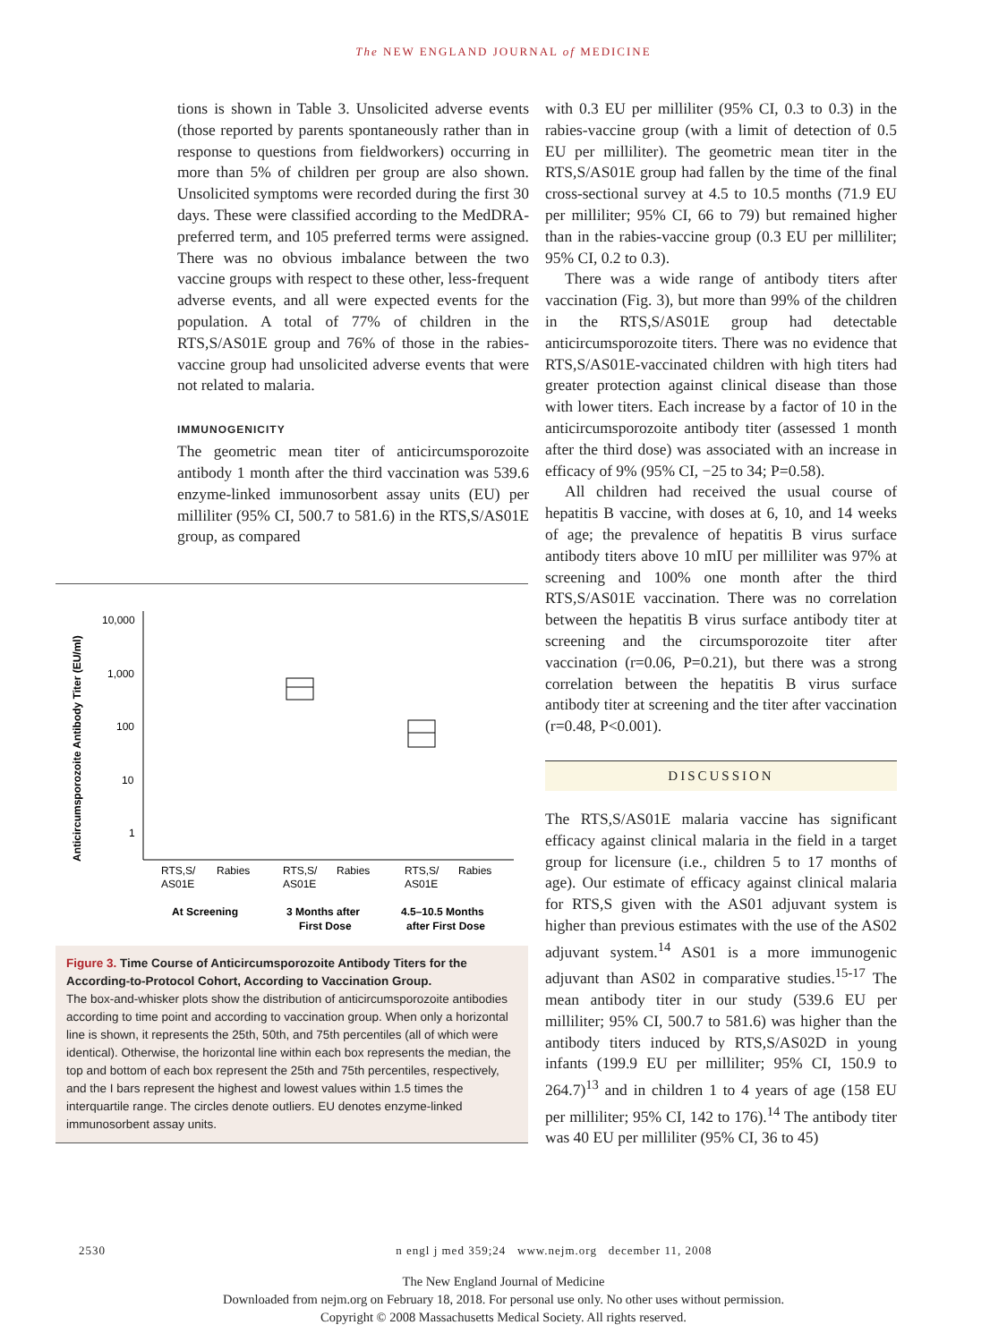The NEW ENGLAND JOURNAL of MEDICINE
tions is shown in Table 3. Unsolicited adverse events (those reported by parents spontaneously rather than in response to questions from field­workers) occurring in more than 5% of children per group are also shown. Unsolicited symptoms were recorded during the first 30 days. These were classified according to the MedDRA-pre­ferred term, and 105 preferred terms were as­signed. There was no obvious imbalance between the two vaccine groups with respect to these other, less-frequent adverse events, and all were expected events for the population. A total of 77% of children in the RTS,S/AS01E group and 76% of those in the rabies-vaccine group had un­solicited adverse events that were not related to malaria.
IMMUNOGENICITY
The geometric mean titer of anticircumsporo­zoite antibody 1 month after the third vaccina­tion was 539.6 enzyme-linked immunosorbent assay units (EU) per milliliter (95% CI, 500.7 to 581.6) in the RTS,S/AS01E group, as compared
Anticircumsporozoite Antibody Titer (EU/ml)
10,000
1,000
100
10
1
RTS,S/
AS01E
Rabies
RTS,S/
AS01E
Rabies
RTS,S/
AS01E
Rabies
At Screening
3 Months after
First Dose
4.5–10.5 Months
after First Dose
Figure 3. Time Course of Anticircumsporozoite Antibody Titers for the According-to-Protocol Cohort, According to Vaccination Group.
The box-and-whisker plots show the distribution of anticircumsporozoite antibodies according to time point and according to vaccination group. When only a horizontal line is shown, it represents the 25th, 50th, and 75th percentiles (all of which were identical). Otherwise, the horizontal line within each box represents the median, the top and bottom of each box represent the 25th and 75th percentiles, respectively, and the I bars represent the high­est and lowest values within 1.5 times the interquartile range. The circles denote outliers. EU denotes enzyme-linked immunosorbent assay units.
with 0.3 EU per milliliter (95% CI, 0.3 to 0.3) in the rabies-vaccine group (with a limit of detection of 0.5 EU per milliliter). The geometric mean titer in the RTS,S/AS01E group had fallen by the time of the final cross-sectional survey at 4.5 to 10.5 months (71.9 EU per milliliter; 95% CI, 66 to 79) but remained higher than in the rabies-vaccine group (0.3 EU per milliliter; 95% CI, 0.2 to 0.3).
There was a wide range of antibody titers after vaccination (Fig. 3), but more than 99% of the children in the RTS,S/AS01E group had detect­able anticircumsporozoite titers. There was no evidence that RTS,S/AS01E-vaccinated children with high titers had greater protection against clinical disease than those with lower titers. Each increase by a factor of 10 in the anticircum­sporozoite antibody titer (assessed 1 month after the third dose) was associated with an increase in efficacy of 9% (95% CI, −25 to 34; P=0.58).
All children had received the usual course of hepatitis B vaccine, with doses at 6, 10, and 14 weeks of age; the prevalence of hepatitis B virus surface antibody titers above 10 mIU per millili­ter was 97% at screening and 100% one month after the third RTS,S/AS01E vaccination. There was no correlation between the hepatitis B virus surface antibody titer at screening and the cir­cumsporozoite titer after vaccination (r=0.06, P=0.21), but there was a strong correlation be­tween the hepatitis B virus surface antibody titer at screening and the titer after vaccination (r=0.48, P<0.001).
DISCUSSION
The RTS,S/AS01E malaria vaccine has significant efficacy against clinical malaria in the field in a target group for licensure (i.e., children 5 to 17 months of age). Our estimate of efficacy against clinical malaria for RTS,S given with the AS01 adjuvant system is higher than previous estimates with the use of the AS02 adjuvant system.<sup>14</sup> AS01 is a more immunogenic adjuvant than AS02 in comparative studies.<sup>15-17</sup> The mean antibody titer in our study (539.6 EU per milliliter; 95% CI, 500.7 to 581.6) was higher than the antibody ti­ters induced by RTS,S/AS02D in young infants (199.9 EU per milliliter; 95% CI, 150.9 to 264.7)<sup>13</sup> and in children 1 to 4 years of age (158 EU per milliliter; 95% CI, 142 to 176).<sup>14</sup> The antibody titer was 40 EU per milliliter (95% CI, 36 to 45)
2530 n engl j med 359;24 www.nejm.org december 11, 2008
The New England Journal of Medicine
Downloaded from nejm.org on February 18, 2018. For personal use only. No other uses without permission.
Copyright © 2008 Massachusetts Medical Society. All rights reserved.